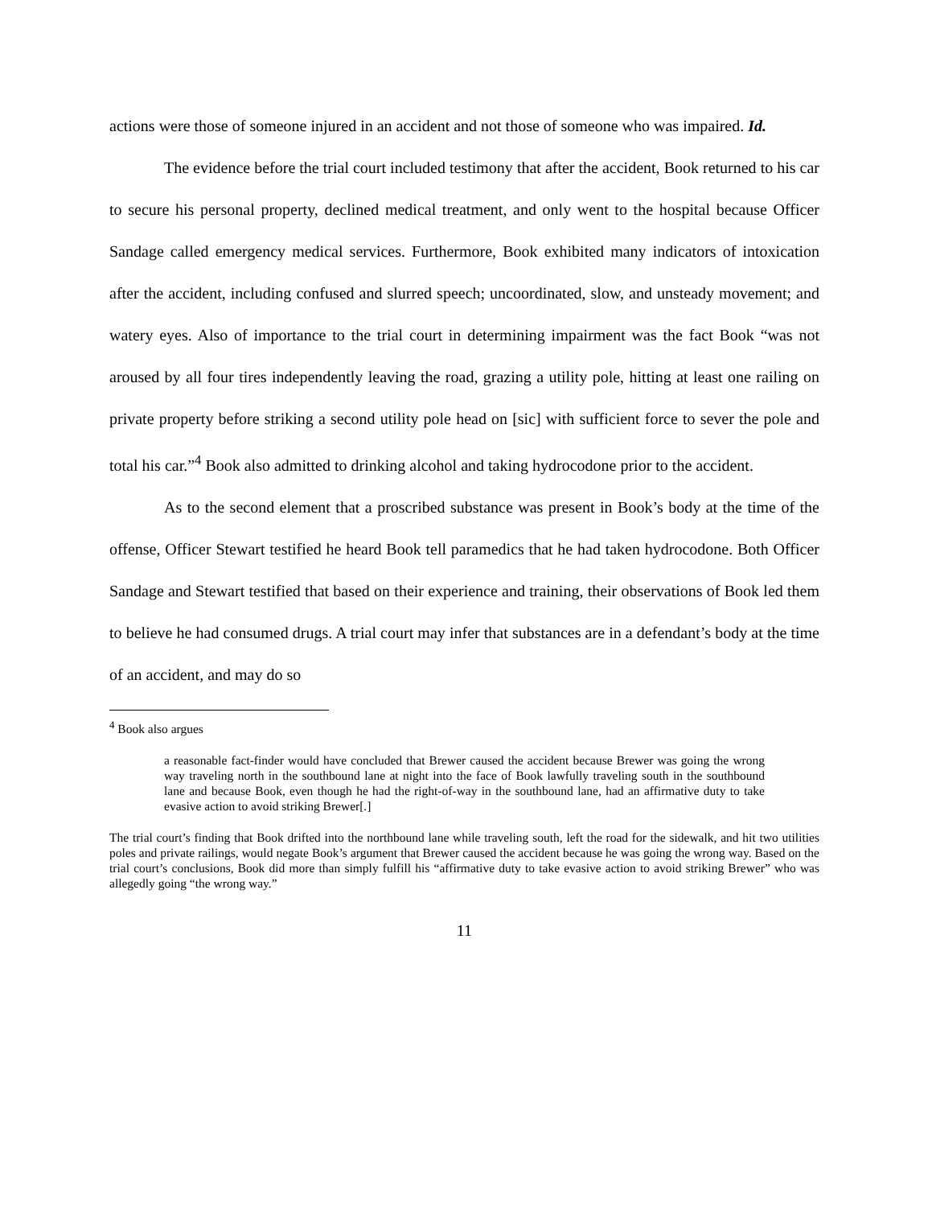actions were those of someone injured in an accident and not those of someone who was impaired. Id.
The evidence before the trial court included testimony that after the accident, Book returned to his car to secure his personal property, declined medical treatment, and only went to the hospital because Officer Sandage called emergency medical services. Furthermore, Book exhibited many indicators of intoxication after the accident, including confused and slurred speech; uncoordinated, slow, and unsteady movement; and watery eyes. Also of importance to the trial court in determining impairment was the fact Book “was not aroused by all four tires independently leaving the road, grazing a utility pole, hitting at least one railing on private property before striking a second utility pole head on [sic] with sufficient force to sever the pole and total his car.”<sup>4</sup> Book also admitted to drinking alcohol and taking hydrocodone prior to the accident.
As to the second element that a proscribed substance was present in Book’s body at the time of the offense, Officer Stewart testified he heard Book tell paramedics that he had taken hydrocodone. Both Officer Sandage and Stewart testified that based on their experience and training, their observations of Book led them to believe he had consumed drugs. A trial court may infer that substances are in a defendant’s body at the time of an accident, and may do so
<sup>4</sup> Book also argues
a reasonable fact-finder would have concluded that Brewer caused the accident because Brewer was going the wrong way traveling north in the southbound lane at night into the face of Book lawfully traveling south in the southbound lane and because Book, even though he had the right-of-way in the southbound lane, had an affirmative duty to take evasive action to avoid striking Brewer[.]
The trial court’s finding that Book drifted into the northbound lane while traveling south, left the road for the sidewalk, and hit two utilities poles and private railings, would negate Book’s argument that Brewer caused the accident because he was going the wrong way. Based on the trial court’s conclusions, Book did more than simply fulfill his “affirmative duty to take evasive action to avoid striking Brewer” who was allegedly going “the wrong way.”
11